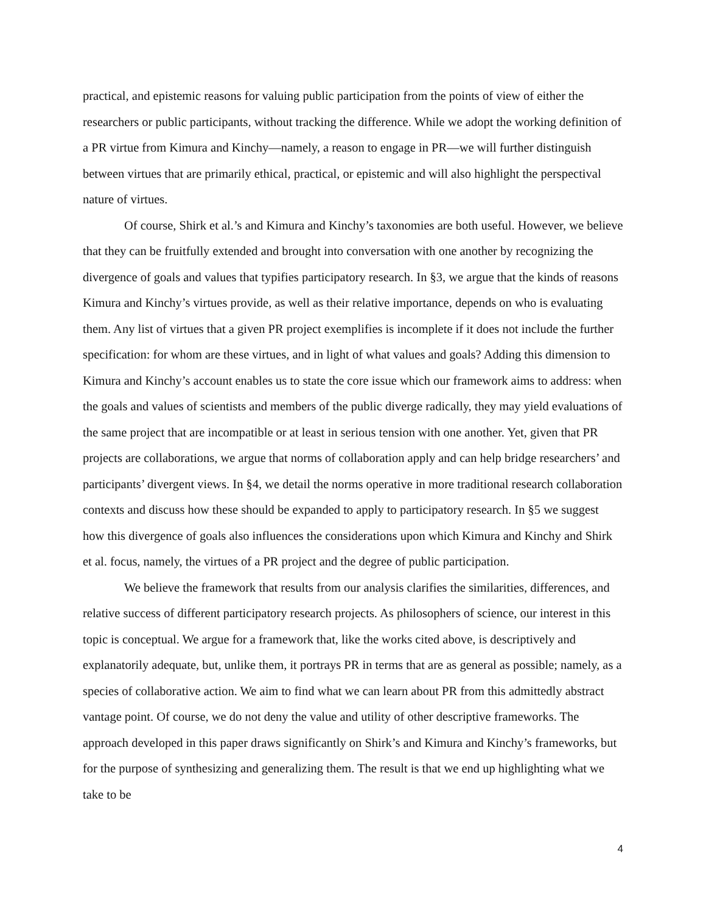practical, and epistemic reasons for valuing public participation from the points of view of either the researchers or public participants, without tracking the difference. While we adopt the working definition of a PR virtue from Kimura and Kinchy—namely, a reason to engage in PR—we will further distinguish between virtues that are primarily ethical, practical, or epistemic and will also highlight the perspectival nature of virtues.
Of course, Shirk et al.’s and Kimura and Kinchy’s taxonomies are both useful. However, we believe that they can be fruitfully extended and brought into conversation with one another by recognizing the divergence of goals and values that typifies participatory research. In §3, we argue that the kinds of reasons Kimura and Kinchy’s virtues provide, as well as their relative importance, depends on who is evaluating them. Any list of virtues that a given PR project exemplifies is incomplete if it does not include the further specification: for whom are these virtues, and in light of what values and goals? Adding this dimension to Kimura and Kinchy’s account enables us to state the core issue which our framework aims to address: when the goals and values of scientists and members of the public diverge radically, they may yield evaluations of the same project that are incompatible or at least in serious tension with one another. Yet, given that PR projects are collaborations, we argue that norms of collaboration apply and can help bridge researchers’ and participants’ divergent views. In §4, we detail the norms operative in more traditional research collaboration contexts and discuss how these should be expanded to apply to participatory research. In §5 we suggest how this divergence of goals also influences the considerations upon which Kimura and Kinchy and Shirk et al. focus, namely, the virtues of a PR project and the degree of public participation.
We believe the framework that results from our analysis clarifies the similarities, differences, and relative success of different participatory research projects. As philosophers of science, our interest in this topic is conceptual. We argue for a framework that, like the works cited above, is descriptively and explanatorily adequate, but, unlike them, it portrays PR in terms that are as general as possible; namely, as a species of collaborative action. We aim to find what we can learn about PR from this admittedly abstract vantage point. Of course, we do not deny the value and utility of other descriptive frameworks. The approach developed in this paper draws significantly on Shirk’s and Kimura and Kinchy’s frameworks, but for the purpose of synthesizing and generalizing them. The result is that we end up highlighting what we take to be
4